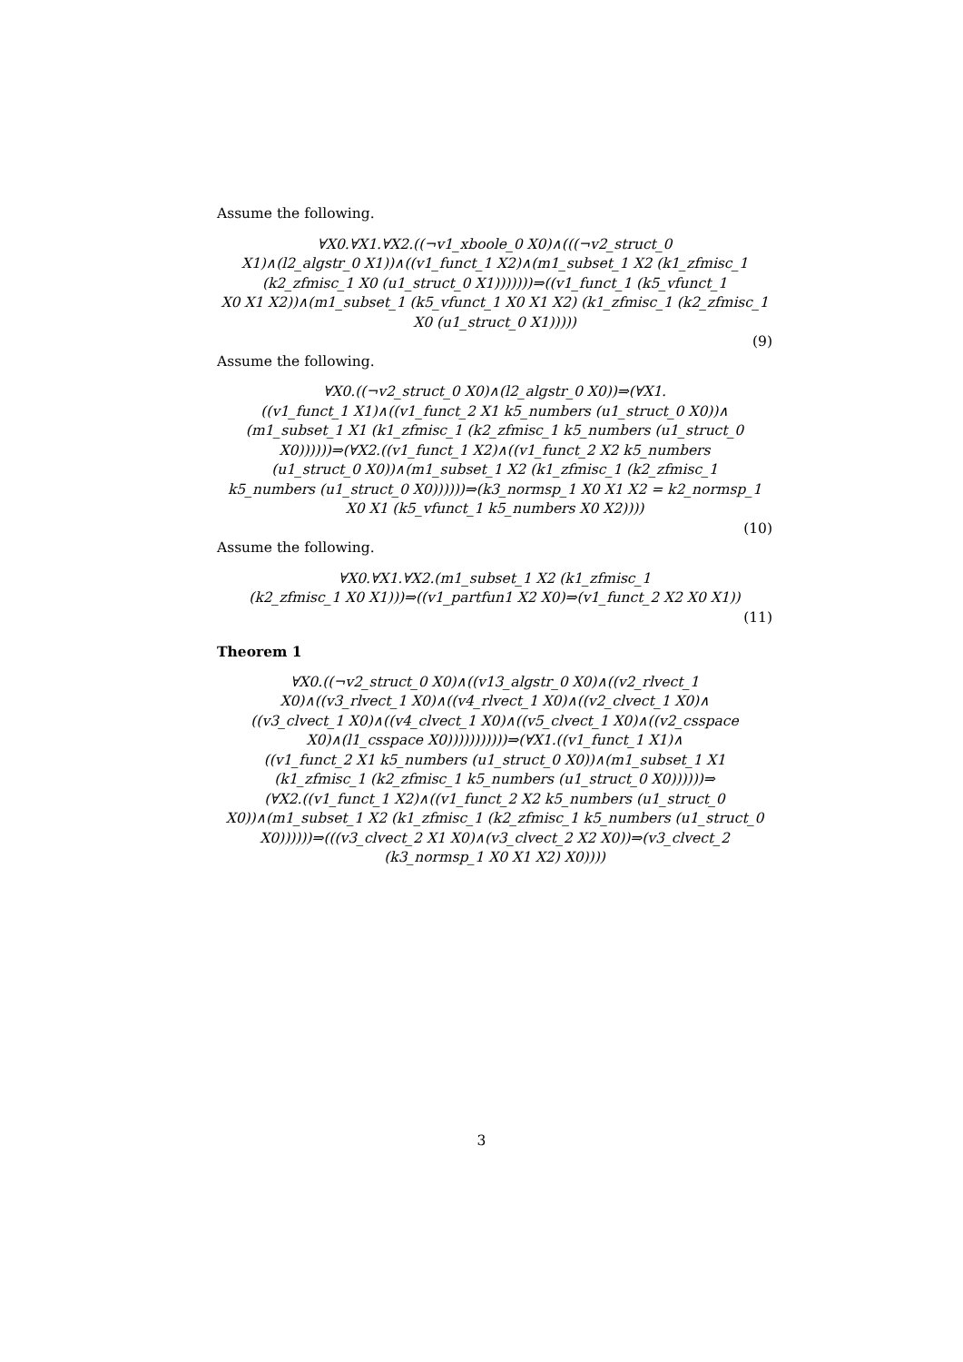Assume the following.
∀X0.∀X1.∀X2.((¬v1_xboole_0 X0)∧(((¬v2_struct_0
X1)∧(l2_algstr_0 X1))∧((v1_funct_1 X2)∧(m1_subset_1 X2 (k1_zfmisc_1
(k2_zfmisc_1 X0 (u1_struct_0 X1)))))))⇒((v1_funct_1 (k5_vfunct_1
X0 X1 X2))∧(m1_subset_1 (k5_vfunct_1 X0 X1 X2) (k1_zfmisc_1 (k2_zfmisc_1
X0 (u1_struct_0 X1)))))
(9)
Assume the following.
∀X0.((¬v2_struct_0 X0)∧(l2_algstr_0 X0))⇒(∀X1.
((v1_funct_1 X1)∧((v1_funct_2 X1 k5_numbers (u1_struct_0 X0))∧
(m1_subset_1 X1 (k1_zfmisc_1 (k2_zfmisc_1 k5_numbers (u1_struct_0
X0))))))⇒(∀X2.((v1_funct_1 X2)∧((v1_funct_2 X2 k5_numbers
(u1_struct_0 X0))∧(m1_subset_1 X2 (k1_zfmisc_1 (k2_zfmisc_1
k5_numbers (u1_struct_0 X0))))))⇒(k3_normsp_1 X0 X1 X2 = k2_normsp_1
X0 X1 (k5_vfunct_1 k5_numbers X0 X2))))
(10)
Assume the following.
∀X0.∀X1.∀X2.(m1_subset_1 X2 (k1_zfmisc_1
(k2_zfmisc_1 X0 X1)))⇒((v1_partfun1 X2 X0)⇒(v1_funct_2 X2 X0 X1))
(11)
Theorem 1
∀X0.((¬v2_struct_0 X0)∧((v13_algstr_0 X0)∧((v2_rlvect_1
X0)∧((v3_rlvect_1 X0)∧((v4_rlvect_1 X0)∧((v2_clvect_1 X0)∧
((v3_clvect_1 X0)∧((v4_clvect_1 X0)∧((v5_clvect_1 X0)∧((v2_csspace
X0)∧(l1_csspace X0)))))))))))⇒(∀X1.((v1_funct_1 X1)∧
((v1_funct_2 X1 k5_numbers (u1_struct_0 X0))∧(m1_subset_1 X1
(k1_zfmisc_1 (k2_zfmisc_1 k5_numbers (u1_struct_0 X0))))))⇒
(∀X2.((v1_funct_1 X2)∧((v1_funct_2 X2 k5_numbers (u1_struct_0
X0))∧(m1_subset_1 X2 (k1_zfmisc_1 (k2_zfmisc_1 k5_numbers (u1_struct_0
X0))))))⇒(((v3_clvect_2 X1 X0)∧(v3_clvect_2 X2 X0))⇒(v3_clvect_2
(k3_normsp_1 X0 X1 X2) X0))))
3